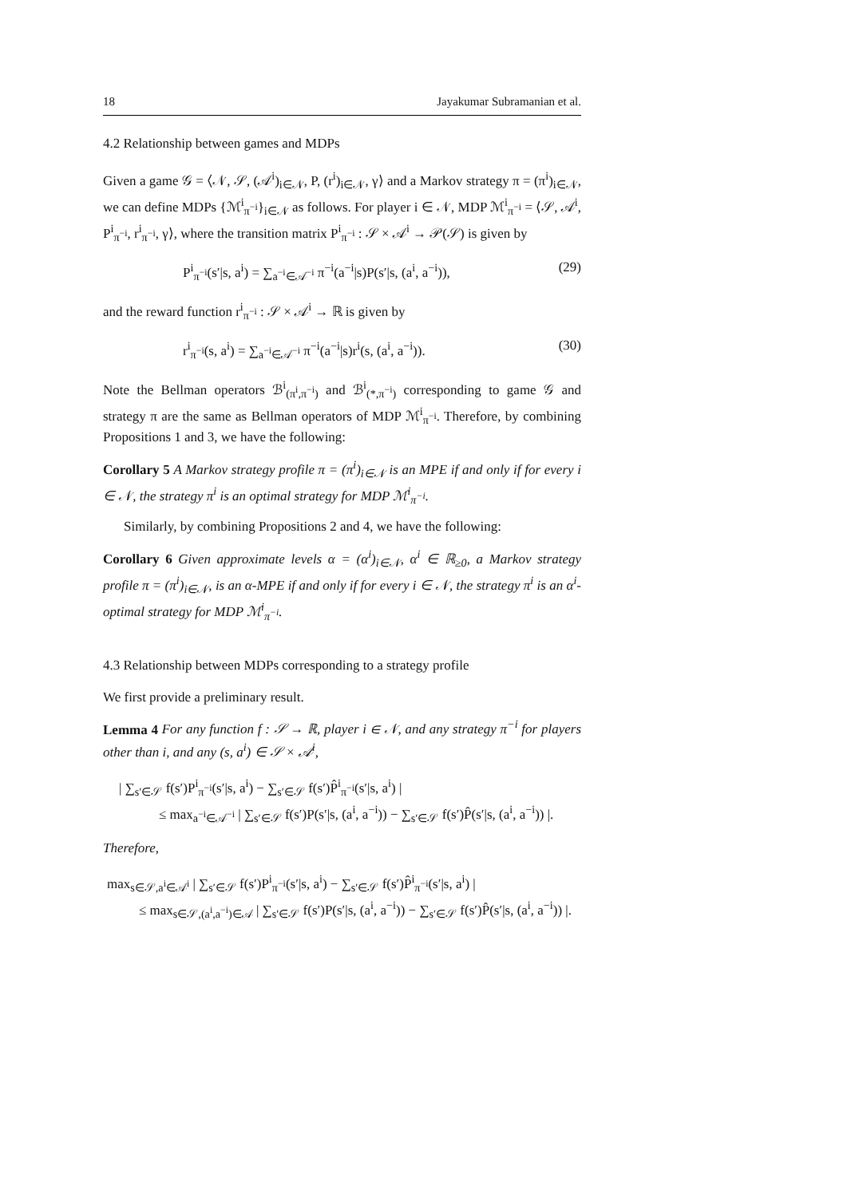18 Jayakumar Subramanian et al.
4.2 Relationship between games and MDPs
Given a game 𝒢 = ⟨𝒩, 𝒮, (𝒜<sup>i</sup>)<sub>i∈𝒩</sub>, P, (r<sup>i</sup>)<sub>i∈𝒩</sub>, γ⟩ and a Markov strategy π = (π<sup>i</sup>)<sub>i∈𝒩</sub>, we can define MDPs {ℳ<sup>i</sup><sub>π<sup>−i</sup></sub>}<sub>i∈𝒩</sub> as follows. For player i ∈ 𝒩, MDP ℳ<sup>i</sup><sub>π<sup>−i</sup></sub> = ⟨𝒮, 𝒜<sup>i</sup>, P<sup>i</sup><sub>π<sup>−i</sup></sub>, r<sup>i</sup><sub>π<sup>−i</sup></sub>, γ⟩, where the transition matrix P<sup>i</sup><sub>π<sup>−i</sup></sub> : 𝒮 × 𝒜<sup>i</sup> → 𝒫(𝒮) is given by
P<sup>i</sup><sub>π<sup>−i</sup></sub>(s′|s, a<sup>i</sup>) = ∑<sub>a<sup>−i</sup>∈𝒜<sup>−i</sup></sub> π<sup>−i</sup>(a<sup>−i</sup>|s)P(s′|s, (a<sup>i</sup>, a<sup>−i</sup>)), (29)
and the reward function r<sup>i</sup><sub>π<sup>−i</sup></sub> : 𝒮 × 𝒜<sup>i</sup> → ℝ is given by
r<sup>i</sup><sub>π<sup>−i</sup></sub>(s, a<sup>i</sup>) = ∑<sub>a<sup>−i</sup>∈𝒜<sup>−i</sup></sub> π<sup>−i</sup>(a<sup>−i</sup>|s)r<sup>i</sup>(s, (a<sup>i</sup>, a<sup>−i</sup>)). (30)
Note the Bellman operators ℬ<sup>i</sup><sub>(π<sup>i</sup>,π<sup>−i</sup>)</sub> and ℬ<sup>i</sup><sub>(*,π<sup>−i</sup>)</sub> corresponding to game 𝒢 and strategy π are the same as Bellman operators of MDP ℳ<sup>i</sup><sub>π<sup>−i</sup></sub>. Therefore, by combining Propositions 1 and 3, we have the following:
Corollary 5 A Markov strategy profile π = (π<sup>i</sup>)<sub>i∈𝒩</sub> is an MPE if and only if for every i ∈ 𝒩, the strategy π<sup>i</sup> is an optimal strategy for MDP ℳ<sup>i</sup><sub>π<sup>−i</sup></sub>.
Similarly, by combining Propositions 2 and 4, we have the following:
Corollary 6 Given approximate levels α = (α<sup>i</sup>)<sub>i∈𝒩</sub>, α<sup>i</sup> ∈ ℝ<sub>≥0</sub>, a Markov strategy profile π = (π<sup>i</sup>)<sub>i∈𝒩</sub>, is an α-MPE if and only if for every i ∈ 𝒩, the strategy π<sup>i</sup> is an α<sup>i</sup>-optimal strategy for MDP ℳ<sup>i</sup><sub>π<sup>−i</sup></sub>.
4.3 Relationship between MDPs corresponding to a strategy profile
We first provide a preliminary result.
Lemma 4 For any function f : 𝒮 → ℝ, player i ∈ 𝒩, and any strategy π<sup>−i</sup> for players other than i, and any (s, a<sup>i</sup>) ∈ 𝒮 × 𝒜<sup>i</sup>,
| ∑<sub>s′∈𝒮</sub> f(s′)P<sup>i</sup><sub>π<sup>−i</sup></sub>(s′|s, a<sup>i</sup>) − ∑<sub>s′∈𝒮</sub> f(s′)P̂<sup>i</sup><sub>π<sup>−i</sup></sub>(s′|s, a<sup>i</sup>) |
≤ max<sub>a<sup>−i</sup>∈𝒜<sup>−i</sup></sub> | ∑<sub>s′∈𝒮</sub> f(s′)P(s′|s, (a<sup>i</sup>, a<sup>−i</sup>)) − ∑<sub>s′∈𝒮</sub> f(s′)P̂(s′|s, (a<sup>i</sup>, a<sup>−i</sup>)) |.
Therefore,
max<sub>s∈𝒮,a<sup>i</sup>∈𝒜<sup>i</sup></sub> | ∑<sub>s′∈𝒮</sub> f(s′)P<sup>i</sup><sub>π<sup>−i</sup></sub>(s′|s, a<sup>i</sup>) − ∑<sub>s′∈𝒮</sub> f(s′)P̂<sup>i</sup><sub>π<sup>−i</sup></sub>(s′|s, a<sup>i</sup>) |
≤ max<sub>s∈𝒮,(a<sup>i</sup>,a<sup>−i</sup>)∈𝒜</sub> | ∑<sub>s′∈𝒮</sub> f(s′)P(s′|s, (a<sup>i</sup>, a<sup>−i</sup>)) − ∑<sub>s′∈𝒮</sub> f(s′)P̂(s′|s, (a<sup>i</sup>, a<sup>−i</sup>)) |.